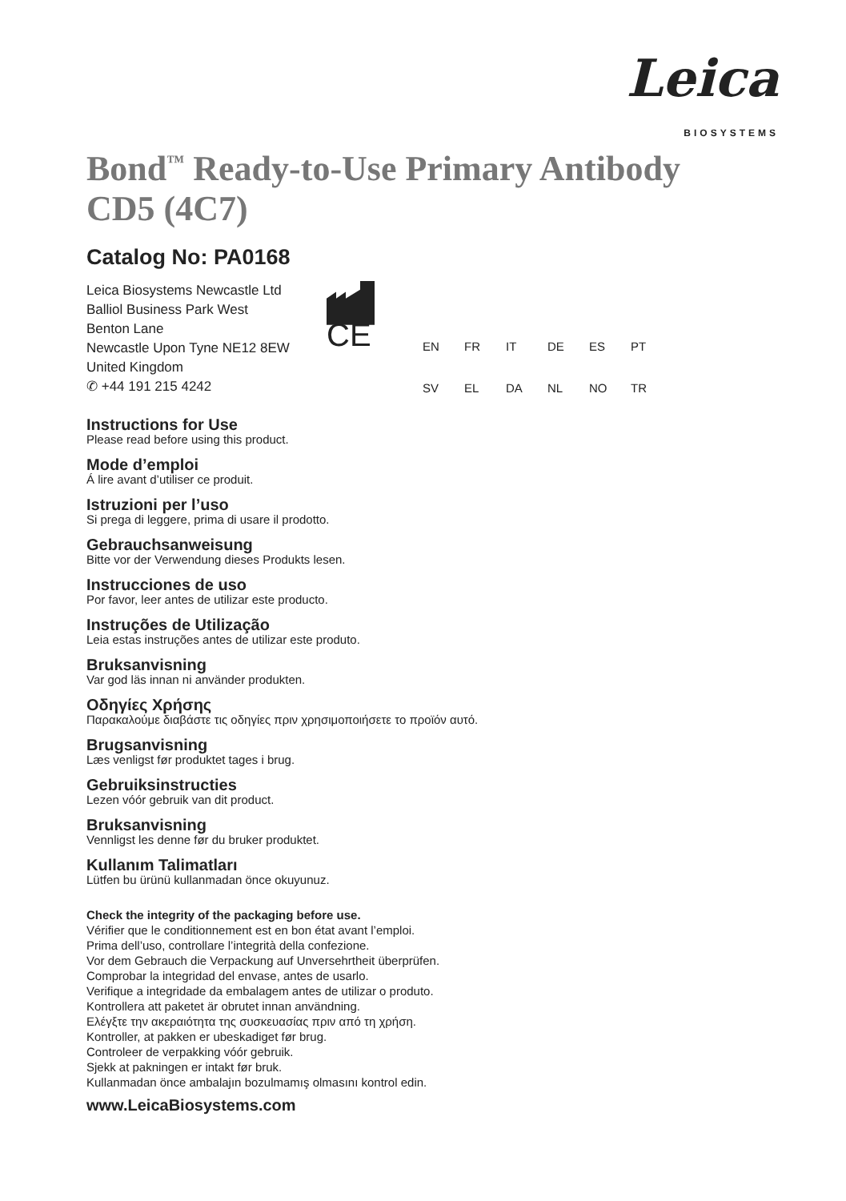Leica
BIOSYSTEMS
Bond<sup>™</sup> Ready-to-Use Primary Antibody
CD5 (4C7)
Catalog No: PA0168
Leica Biosystems Newcastle Ltd
Balliol Business Park West
Benton Lane
Newcastle Upon Tyne NE12 8EW
United Kingdom
✆ +44 191 215 4242
CE
EN FR IT DE ES PT SV EL DA NL NO TR
Instructions for Use
Please read before using this product.
Mode d’emploi
Á lire avant d’utiliser ce produit.
Istruzioni per l’uso
Si prega di leggere, prima di usare il prodotto.
Gebrauchsanweisung
Bitte vor der Verwendung dieses Produkts lesen.
Instrucciones de uso
Por favor, leer antes de utilizar este producto.
Instruções de Utilização
Leia estas instruções antes de utilizar este produto.
Bruksanvisning
Var god läs innan ni använder produkten.
Οδηγίες Χρήσης
Παρακαλούμε διαβάστε τις οδηγίες πριν χρησιμοποιήσετε το προϊόν αυτό.
Brugsanvisning
Læs venligst før produktet tages i brug.
Gebruiksinstructies
Lezen vóór gebruik van dit product.
Bruksanvisning
Vennligst les denne før du bruker produktet.
Kullanım Talimatları
Lütfen bu ürünü kullanmadan önce okuyunuz.
Check the integrity of the packaging before use.
Vérifier que le conditionnement est en bon état avant l’emploi.
Prima dell’uso, controllare l’integrità della confezione.
Vor dem Gebrauch die Verpackung auf Unversehrtheit überprüfen.
Comprobar la integridad del envase, antes de usarlo.
Verifique a integridade da embalagem antes de utilizar o produto.
Kontrollera att paketet är obrutet innan användning.
Ελέγξτε την ακεραιότητα της συσκευασίας πριν από τη χρήση.
Kontroller, at pakken er ubeskadiget før brug.
Controleer de verpakking vóór gebruik.
Sjekk at pakningen er intakt før bruk.
Kullanmadan önce ambalajın bozulmamış olmasını kontrol edin.
www.LeicaBiosystems.com